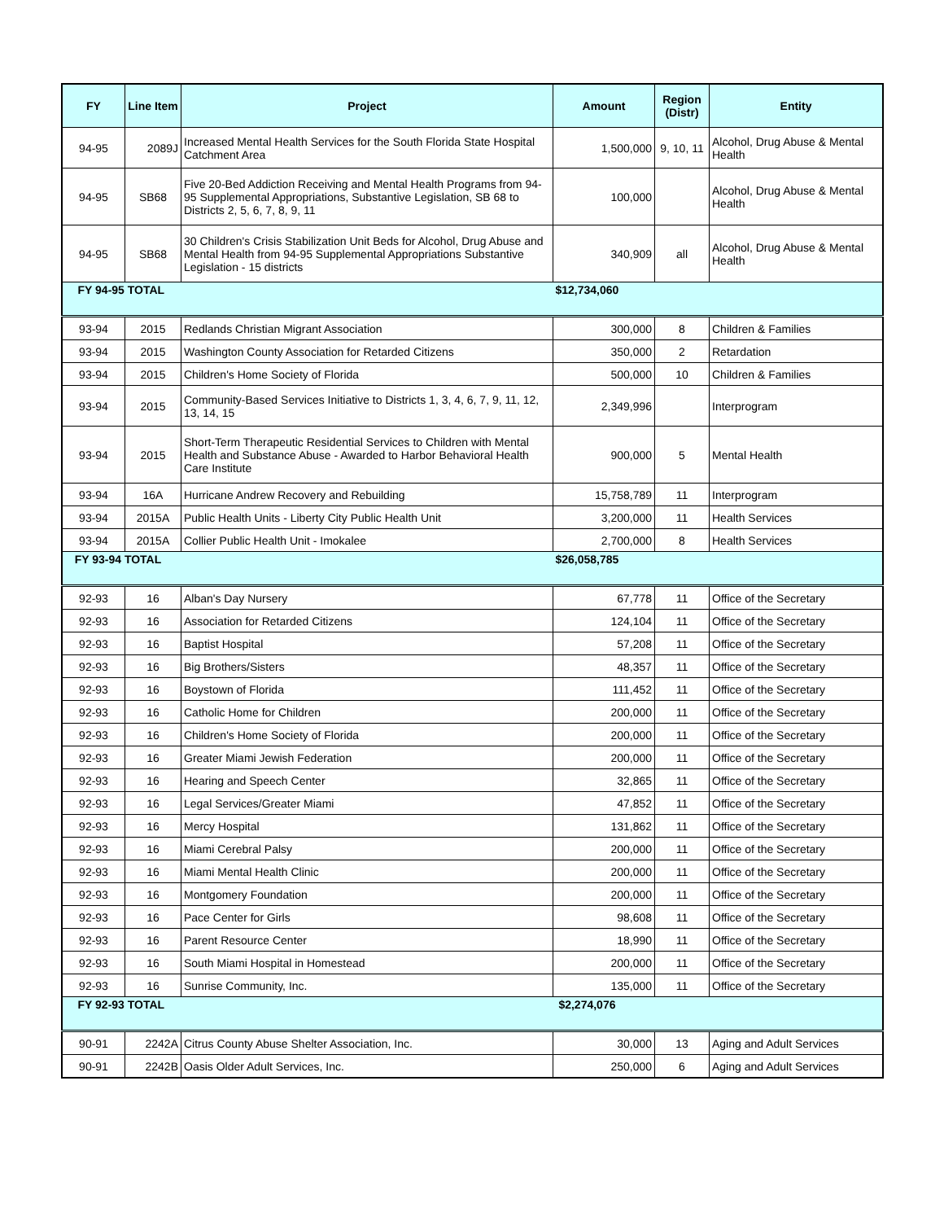| FY | Line Item | Project | Amount | Region (Distr) | Entity |
| --- | --- | --- | --- | --- | --- |
| 94-95 | 2089J | Increased Mental Health Services for the South Florida State Hospital Catchment Area | 1,500,000 | 9, 10, 11 | Alcohol, Drug Abuse & Mental Health |
| 94-95 | SB68 | Five 20-Bed Addiction Receiving and Mental Health Programs from 94-95 Supplemental Appropriations, Substantive Legislation, SB 68 to Districts 2, 5, 6, 7, 8, 9, 11 | 100,000 | | Alcohol, Drug Abuse & Mental Health |
| 94-95 | SB68 | 30 Children's Crisis Stabilization Unit Beds for Alcohol, Drug Abuse and Mental Health from 94-95 Supplemental Appropriations Substantive Legislation - 15 districts | 340,909 | all | Alcohol, Drug Abuse & Mental Health |
| FY 94-95 TOTAL | | | $12,734,060 | | |
| 93-94 | 2015 | Redlands Christian Migrant Association | 300,000 | 8 | Children & Families |
| 93-94 | 2015 | Washington County Association for Retarded Citizens | 350,000 | 2 | Retardation |
| 93-94 | 2015 | Children's Home Society of Florida | 500,000 | 10 | Children & Families |
| 93-94 | 2015 | Community-Based Services Initiative to Districts 1, 3, 4, 6, 7, 9, 11, 12, 13, 14, 15 | 2,349,996 | | Interprogram |
| 93-94 | 2015 | Short-Term Therapeutic Residential Services to Children with Mental Health and Substance Abuse - Awarded to Harbor Behavioral Health Care Institute | 900,000 | 5 | Mental Health |
| 93-94 | 16A | Hurricane Andrew Recovery and Rebuilding | 15,758,789 | 11 | Interprogram |
| 93-94 | 2015A | Public Health Units - Liberty City Public Health Unit | 3,200,000 | 11 | Health Services |
| 93-94 | 2015A | Collier Public Health Unit - Imokalee | 2,700,000 | 8 | Health Services |
| FY 93-94 TOTAL | | | $26,058,785 | | |
| 92-93 | 16 | Alban's Day Nursery | 67,778 | 11 | Office of the Secretary |
| 92-93 | 16 | Association for Retarded Citizens | 124,104 | 11 | Office of the Secretary |
| 92-93 | 16 | Baptist Hospital | 57,208 | 11 | Office of the Secretary |
| 92-93 | 16 | Big Brothers/Sisters | 48,357 | 11 | Office of the Secretary |
| 92-93 | 16 | Boystown of Florida | 111,452 | 11 | Office of the Secretary |
| 92-93 | 16 | Catholic Home for Children | 200,000 | 11 | Office of the Secretary |
| 92-93 | 16 | Children's Home Society of Florida | 200,000 | 11 | Office of the Secretary |
| 92-93 | 16 | Greater Miami Jewish Federation | 200,000 | 11 | Office of the Secretary |
| 92-93 | 16 | Hearing and Speech Center | 32,865 | 11 | Office of the Secretary |
| 92-93 | 16 | Legal Services/Greater Miami | 47,852 | 11 | Office of the Secretary |
| 92-93 | 16 | Mercy Hospital | 131,862 | 11 | Office of the Secretary |
| 92-93 | 16 | Miami Cerebral Palsy | 200,000 | 11 | Office of the Secretary |
| 92-93 | 16 | Miami Mental Health Clinic | 200,000 | 11 | Office of the Secretary |
| 92-93 | 16 | Montgomery Foundation | 200,000 | 11 | Office of the Secretary |
| 92-93 | 16 | Pace Center for Girls | 98,608 | 11 | Office of the Secretary |
| 92-93 | 16 | Parent Resource Center | 18,990 | 11 | Office of the Secretary |
| 92-93 | 16 | South Miami Hospital in Homestead | 200,000 | 11 | Office of the Secretary |
| 92-93 | 16 | Sunrise Community, Inc. | 135,000 | 11 | Office of the Secretary |
| FY 92-93 TOTAL | | | $2,274,076 | | |
| 90-91 | 2242A | Citrus County Abuse Shelter Association, Inc. | 30,000 | 13 | Aging and Adult Services |
| 90-91 | 2242B | Oasis Older Adult Services, Inc. | 250,000 | 6 | Aging and Adult Services |